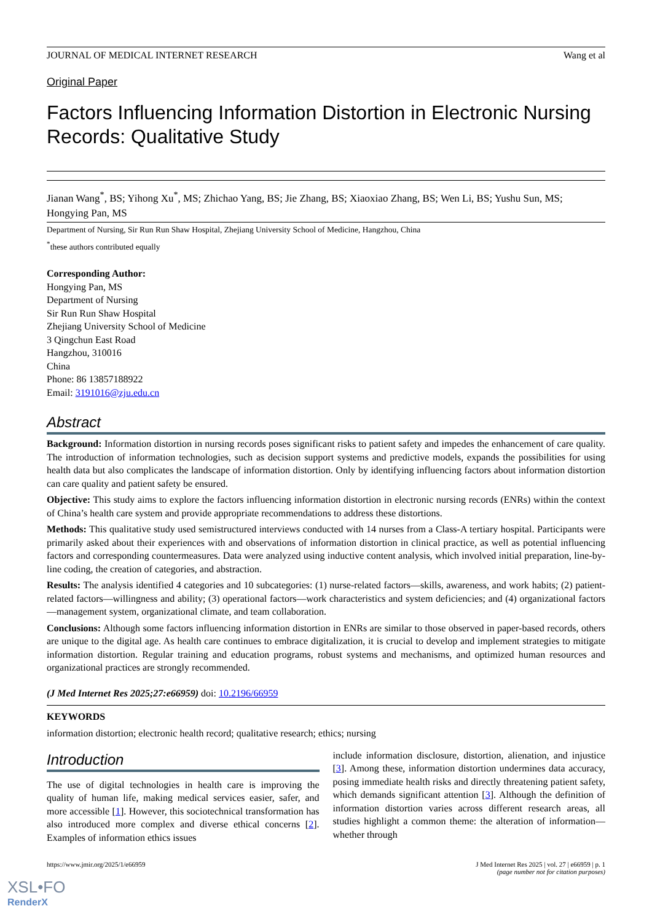JOURNAL OF MEDICAL INTERNET RESEARCH Wang et al
Original Paper
Factors Influencing Information Distortion in Electronic Nursing Records: Qualitative Study
Jianan Wang<sup>*</sup>, BS; Yihong Xu<sup>*</sup>, MS; Zhichao Yang, BS; Jie Zhang, BS; Xiaoxiao Zhang, BS; Wen Li, BS; Yushu Sun, MS; Hongying Pan, MS
Department of Nursing, Sir Run Run Shaw Hospital, Zhejiang University School of Medicine, Hangzhou, China
<sup>*</sup> these authors contributed equally
Corresponding Author:
Hongying Pan, MS
Department of Nursing
Sir Run Run Shaw Hospital
Zhejiang University School of Medicine
3 Qingchun East Road
Hangzhou, 310016
China
Phone: 86 13857188922
Email: 3191016@zju.edu.cn
Abstract
Background: Information distortion in nursing records poses significant risks to patient safety and impedes the enhancement of care quality. The introduction of information technologies, such as decision support systems and predictive models, expands the possibilities for using health data but also complicates the landscape of information distortion. Only by identifying influencing factors about information distortion can care quality and patient safety be ensured.
Objective: This study aims to explore the factors influencing information distortion in electronic nursing records (ENRs) within the context of China’s health care system and provide appropriate recommendations to address these distortions.
Methods: This qualitative study used semistructured interviews conducted with 14 nurses from a Class-A tertiary hospital. Participants were primarily asked about their experiences with and observations of information distortion in clinical practice, as well as potential influencing factors and corresponding countermeasures. Data were analyzed using inductive content analysis, which involved initial preparation, line-by-line coding, the creation of categories, and abstraction.
Results: The analysis identified 4 categories and 10 subcategories: (1) nurse-related factors—skills, awareness, and work habits; (2) patient-related factors—willingness and ability; (3) operational factors—work characteristics and system deficiencies; and (4) organizational factors—management system, organizational climate, and team collaboration.
Conclusions: Although some factors influencing information distortion in ENRs are similar to those observed in paper-based records, others are unique to the digital age. As health care continues to embrace digitalization, it is crucial to develop and implement strategies to mitigate information distortion. Regular training and education programs, robust systems and mechanisms, and optimized human resources and organizational practices are strongly recommended.
(J Med Internet Res 2025;27:e66959) doi: 10.2196/66959
KEYWORDS
information distortion; electronic health record; qualitative research; ethics; nursing
Introduction
The use of digital technologies in health care is improving the quality of human life, making medical services easier, safer, and more accessible [1]. However, this sociotechnical transformation has also introduced more complex and diverse ethical concerns [2]. Examples of information ethics issues
include information disclosure, distortion, alienation, and injustice [3]. Among these, information distortion undermines data accuracy, posing immediate health risks and directly threatening patient safety, which demands significant attention [3]. Although the definition of information distortion varies across different research areas, all studies highlight a common theme: the alteration of information—whether through
https://www.jmir.org/2025/1/e66959 J Med Internet Res 2025 | vol. 27 | e66959 | p. 1
(page number not for citation purposes)
XSL•FO
RenderX